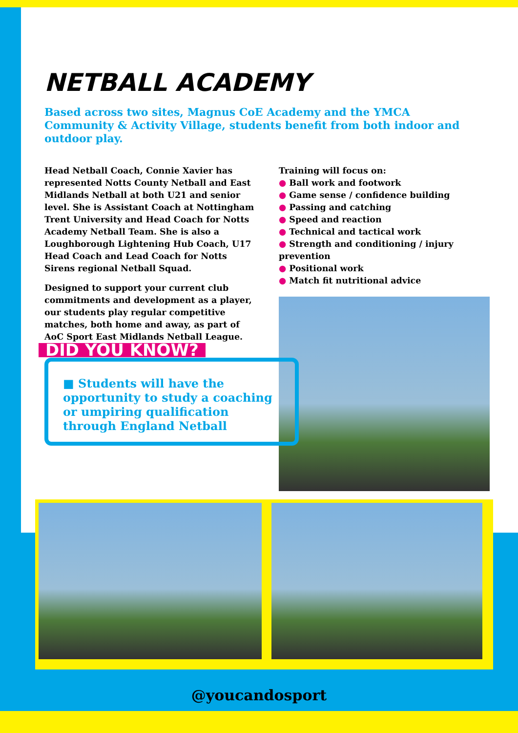NETBALL ACADEMY
Based across two sites, Magnus CoE Academy and the YMCA Community & Activity Village, students benefit from both indoor and outdoor play.
Head Netball Coach, Connie Xavier has represented Notts County Netball and East Midlands Netball at both U21 and senior level. She is Assistant Coach at Nottingham Trent University and Head Coach for Notts Academy Netball Team. She is also a Loughborough Lightening Hub Coach, U17 Head Coach and Lead Coach for Notts Sirens regional Netball Squad.
Designed to support your current club commitments and development as a player, our students play regular competitive matches, both home and away, as part of AoC Sport East Midlands Netball League.
DID YOU KNOW?
■ Students will have the opportunity to study a coaching or umpiring qualification through England Netball
Training will focus on:
● Ball work and footwork
● Game sense / confidence building
● Passing and catching
● Speed and reaction
● Technical and tactical work
● Strength and conditioning / injury prevention
● Positional work
● Match fit nutritional advice
@youcandosport